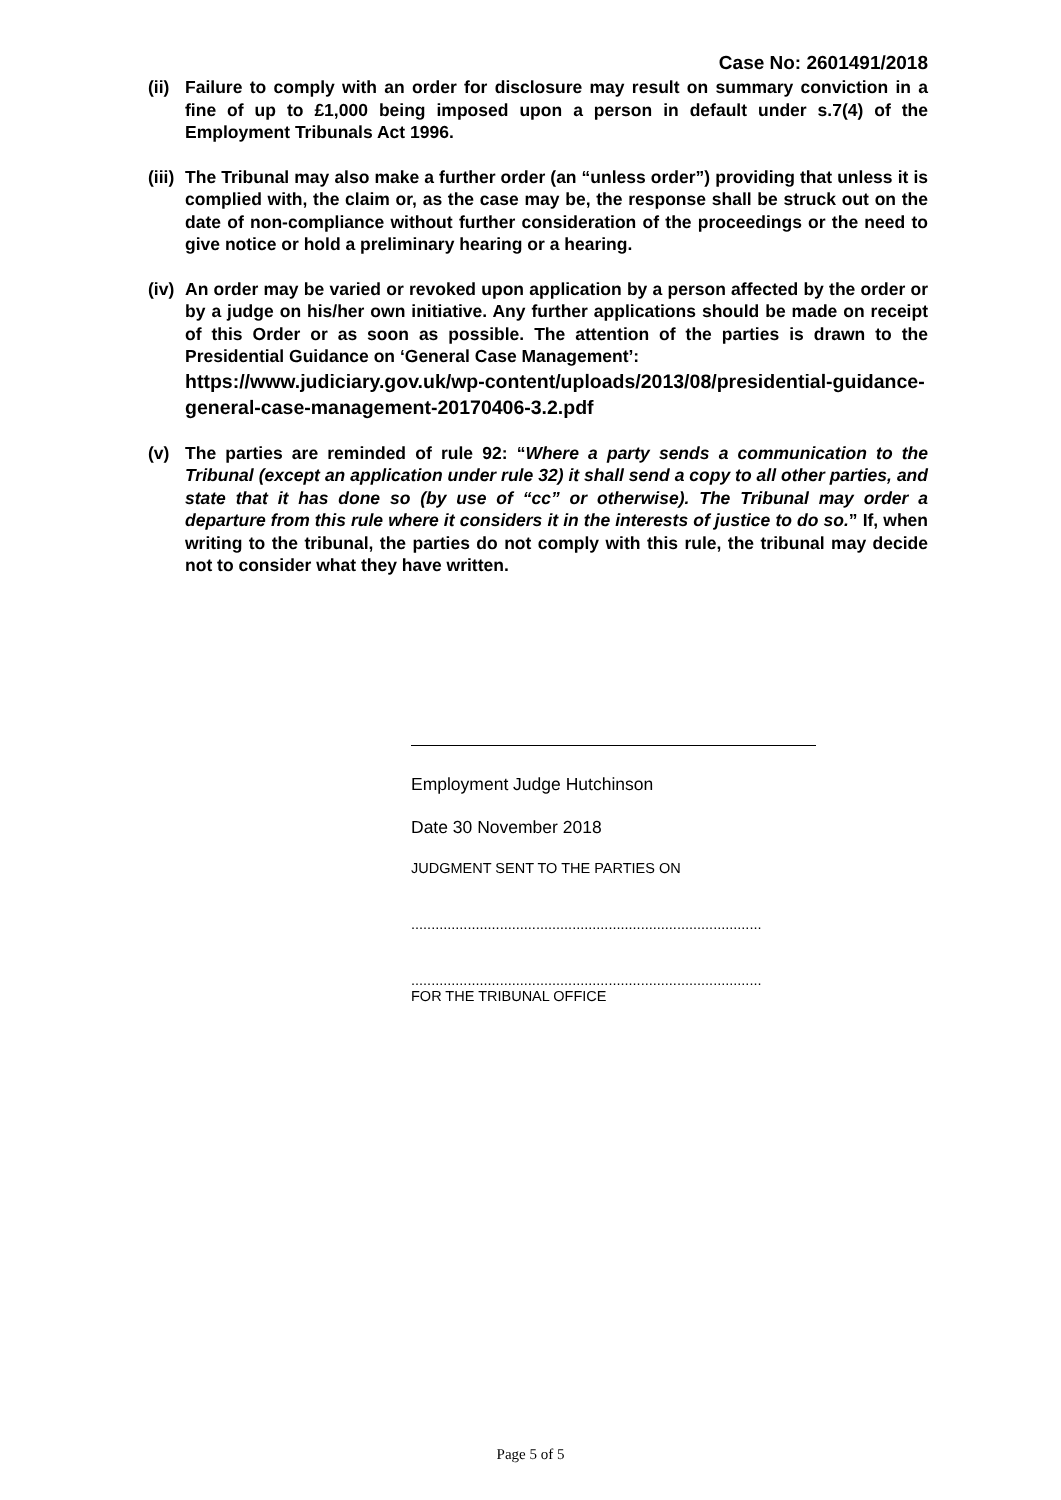Case No: 2601491/2018
(ii)
Failure to comply with an order for disclosure may result on summary conviction in a fine of up to £1,000 being imposed upon a person in default under s.7(4) of the Employment Tribunals Act 1996.
(iii)
The Tribunal may also make a further order (an “unless order”) providing that unless it is complied with, the claim or, as the case may be, the response shall be struck out on the date of non-compliance without further consideration of the proceedings or the need to give notice or hold a preliminary hearing or a hearing.
(iv)
An order may be varied or revoked upon application by a person affected by the order or by a judge on his/her own initiative. Any further applications should be made on receipt of this Order or as soon as possible. The attention of the parties is drawn to the Presidential Guidance on ‘General Case Management’:
https://www.judiciary.gov.uk/wp-content/uploads/2013/08/presidential-guidance-general-case-management-20170406-3.2.pdf
(v) The parties are reminded of rule 92: “Where a party sends a communication to the Tribunal (except an application under rule 32) it shall send a copy to all other parties, and state that it has done so (by use of “cc” or otherwise). The Tribunal may order a departure from this rule where it considers it in the interests of justice to do so.” If, when writing to the tribunal, the parties do not comply with this rule, the tribunal may decide not to consider what they have written.
Employment Judge Hutchinson
Date 30 November 2018
JUDGMENT SENT TO THE PARTIES ON
.......................................................................................
.......................................................................................
FOR THE TRIBUNAL OFFICE
Page 5 of 5